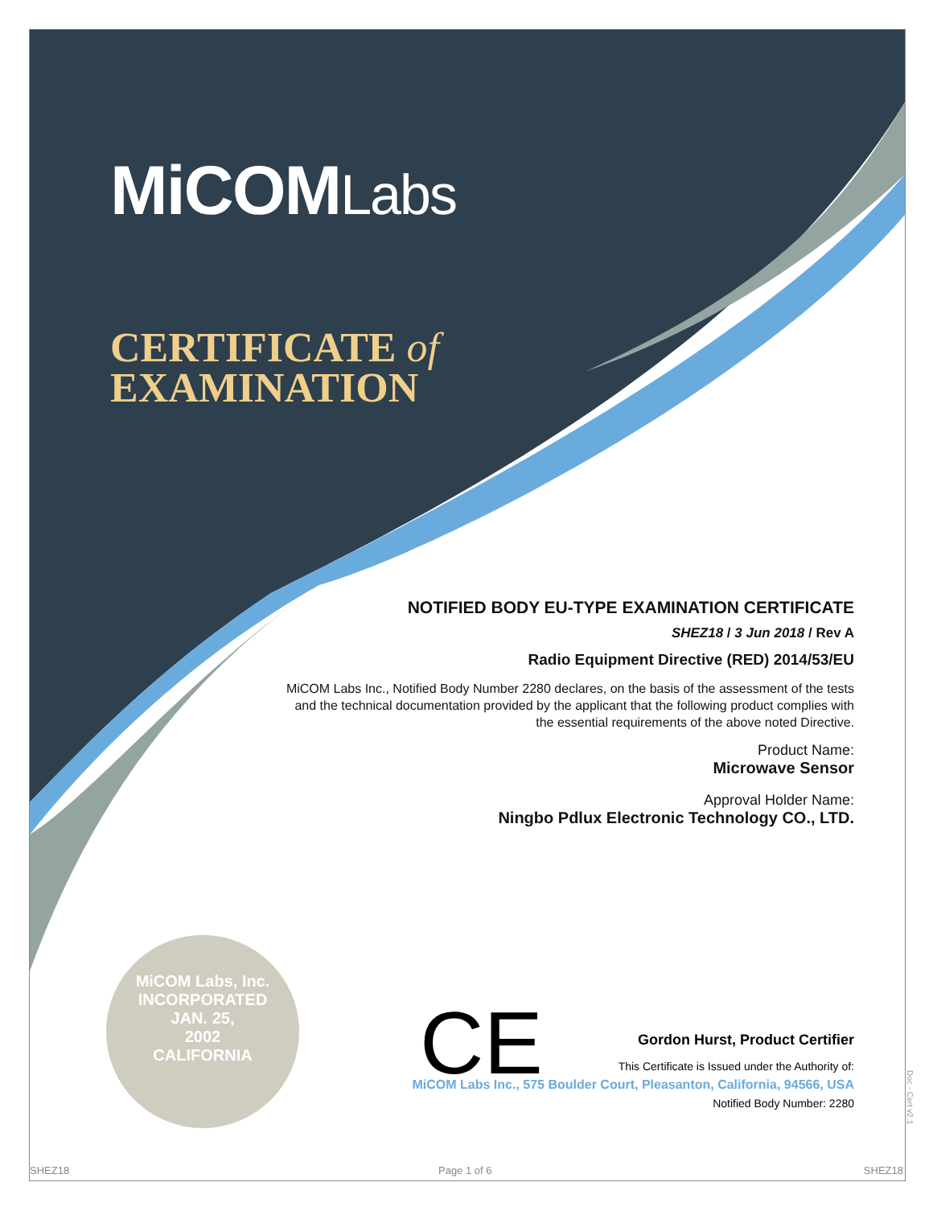MiCOMLabs
CERTIFICATE of
EXAMINATION
NOTIFIED BODY EU-TYPE EXAMINATION CERTIFICATE
SHEZ18 / 3 Jun 2018 / Rev A
Radio Equipment Directive (RED) 2014/53/EU
MiCOM Labs Inc., Notified Body Number 2280 declares, on the basis of the assessment of the tests and the technical documentation provided by the applicant that the following product complies with the essential requirements of the above noted Directive.
Product Name:
Microwave Sensor
Approval Holder Name:
Ningbo Pdlux Electronic Technology CO., LTD.
MiCOM Labs, Inc.
INCORPORATED
JAN. 25,
2002
CALIFORNIA
CE
Gordon Hurst, Product Certifier
This Certificate is Issued under the Authority of:
MiCOM Labs Inc., 575 Boulder Court, Pleasanton, California, 94566, USA
Notified Body Number: 2280
SHEZ18 Page 1 of 6 SHEZ18
Doc - Cert v2.1